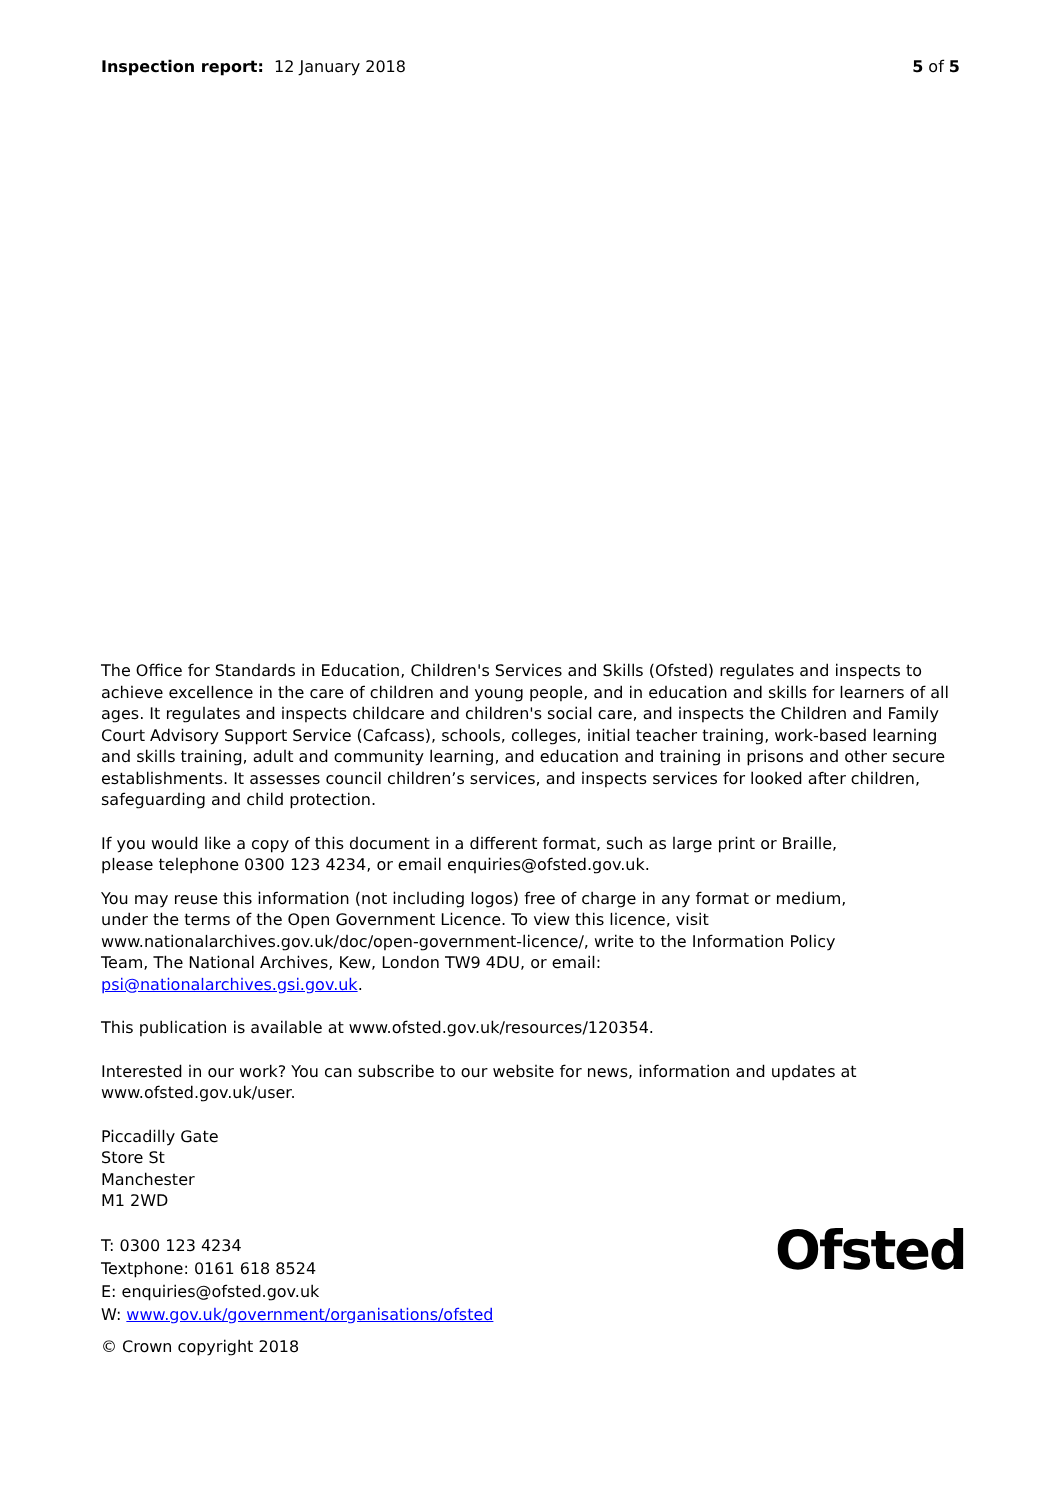Inspection report: 12 January 2018
5 of 5
The Office for Standards in Education, Children's Services and Skills (Ofsted) regulates and inspects to achieve excellence in the care of children and young people, and in education and skills for learners of all ages. It regulates and inspects childcare and children's social care, and inspects the Children and Family Court Advisory Support Service (Cafcass), schools, colleges, initial teacher training, work-based learning and skills training, adult and community learning, and education and training in prisons and other secure establishments. It assesses council children’s services, and inspects services for looked after children, safeguarding and child protection.
If you would like a copy of this document in a different format, such as large print or Braille,
please telephone 0300 123 4234, or email enquiries@ofsted.gov.uk.
You may reuse this information (not including logos) free of charge in any format or medium,
under the terms of the Open Government Licence. To view this licence, visit
www.nationalarchives.gov.uk/doc/open-government-licence/, write to the Information Policy
Team, The National Archives, Kew, London TW9 4DU, or email:
psi@nationalarchives.gsi.gov.uk.
This publication is available at www.ofsted.gov.uk/resources/120354.
Interested in our work? You can subscribe to our website for news, information and updates at
www.ofsted.gov.uk/user.
Piccadilly Gate
Store St
Manchester
M1 2WD
T: 0300 123 4234
Textphone: 0161 618 8524
E: enquiries@ofsted.gov.uk
W: www.gov.uk/government/organisations/ofsted
© Crown copyright 2018
Ofsted